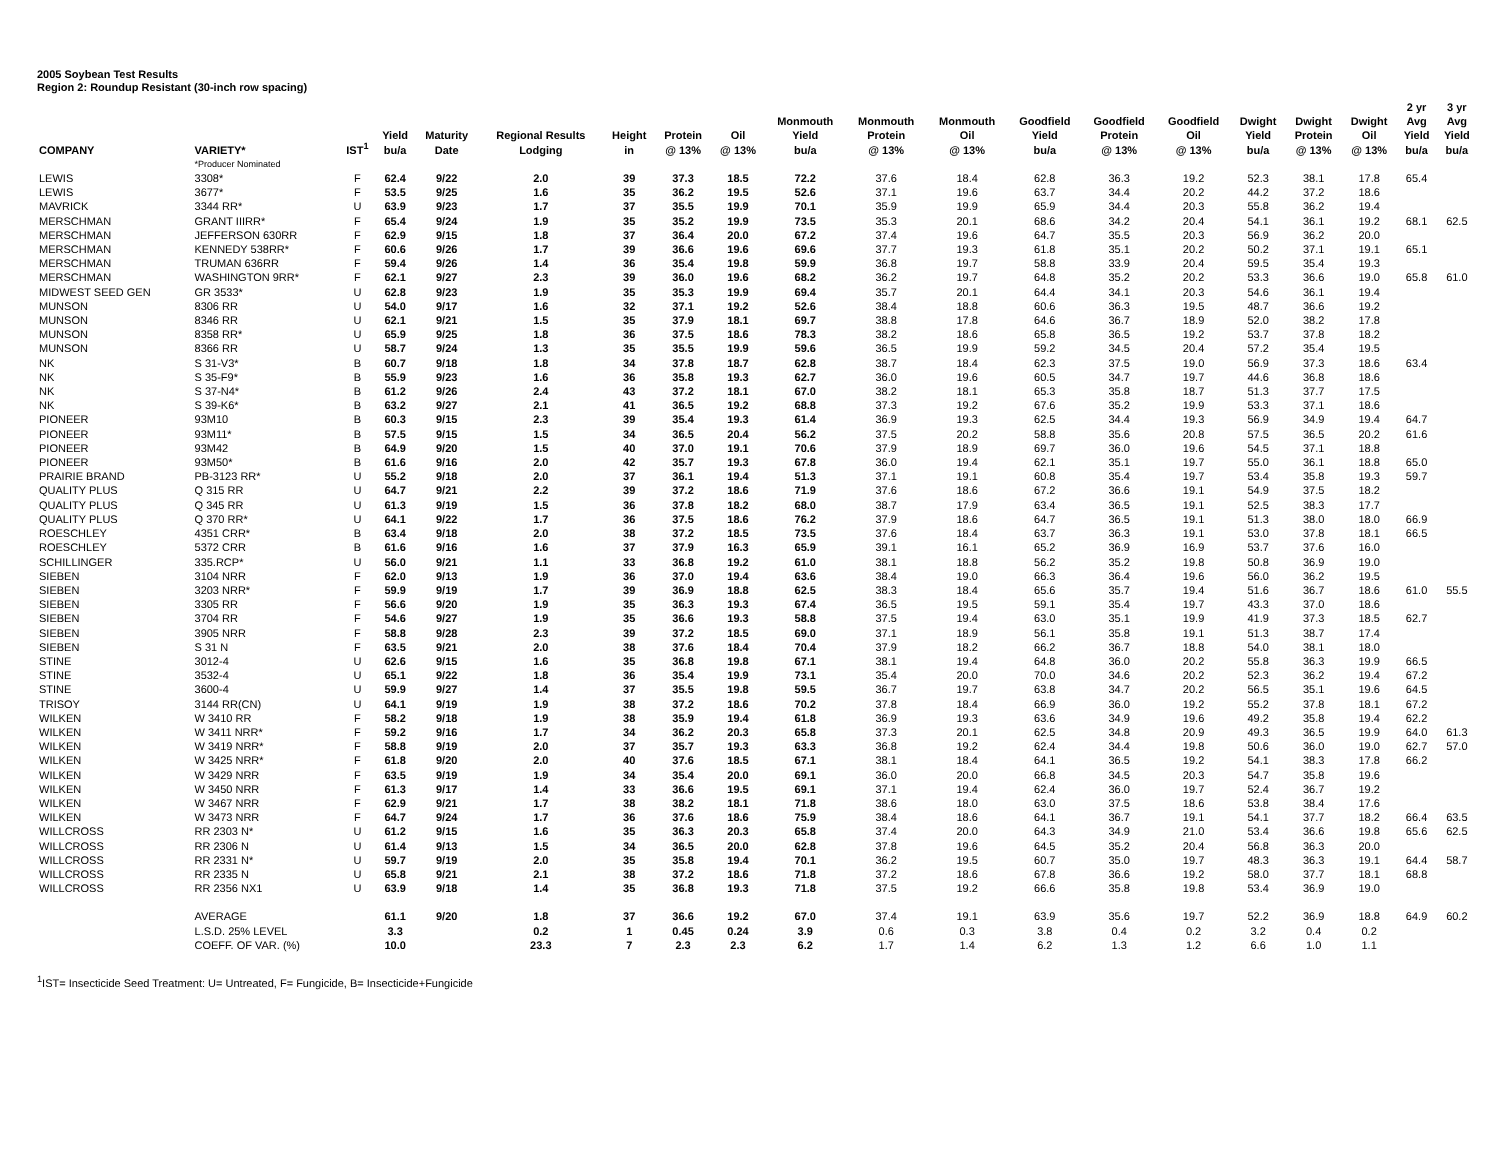2005 Soybean Test Results
Region 2: Roundup Resistant (30-inch row spacing)
| COMPANY | VARIETY* | IST<sup>1</sup> | Yield bu/a | Maturity Date | Regional Results Lodging | Height in | Protein @ 13% | Oil @ 13% | Monmouth Yield bu/a | Monmouth Protein @ 13% | Monmouth Oil @ 13% | Goodfield Yield bu/a | Goodfield Protein @ 13% | Goodfield Oil @ 13% | Dwight Yield bu/a | Dwight Protein @ 13% | Dwight Oil @ 13% | 2 yr Avg Yield bu/a | 3 yr Avg Yield bu/a |
| --- | --- | --- | --- | --- | --- | --- | --- | --- | --- | --- | --- | --- | --- | --- | --- | --- | --- | --- | --- |
| | *Producer Nominated | | | | | | | | | | | | | | | | | | |
| LEWIS | 3308* | F | 62.4 | 9/22 | 2.0 | 39 | 37.3 | 18.5 | 72.2 | 37.6 | 18.4 | 62.8 | 36.3 | 19.2 | 52.3 | 38.1 | 17.8 | 65.4 | |
| LEWIS | 3677* | F | 53.5 | 9/25 | 1.6 | 35 | 36.2 | 19.5 | 52.6 | 37.1 | 19.6 | 63.7 | 34.4 | 20.2 | 44.2 | 37.2 | 18.6 | | |
| MAVRICK | 3344 RR* | U | 63.9 | 9/23 | 1.7 | 37 | 35.5 | 19.9 | 70.1 | 35.9 | 19.9 | 65.9 | 34.4 | 20.3 | 55.8 | 36.2 | 19.4 | | |
| MERSCHMAN | GRANT IIIRR* | F | 65.4 | 9/24 | 1.9 | 35 | 35.2 | 19.9 | 73.5 | 35.3 | 20.1 | 68.6 | 34.2 | 20.4 | 54.1 | 36.1 | 19.2 | 68.1 | 62.5 |
| MERSCHMAN | JEFFERSON 630RR | F | 62.9 | 9/15 | 1.8 | 37 | 36.4 | 20.0 | 67.2 | 37.4 | 19.6 | 64.7 | 35.5 | 20.3 | 56.9 | 36.2 | 20.0 | | |
| MERSCHMAN | KENNEDY 538RR* | F | 60.6 | 9/26 | 1.7 | 39 | 36.6 | 19.6 | 69.6 | 37.7 | 19.3 | 61.8 | 35.1 | 20.2 | 50.2 | 37.1 | 19.1 | 65.1 | |
| MERSCHMAN | TRUMAN 636RR | F | 59.4 | 9/26 | 1.4 | 36 | 35.4 | 19.8 | 59.9 | 36.8 | 19.7 | 58.8 | 33.9 | 20.4 | 59.5 | 35.4 | 19.3 | | |
| MERSCHMAN | WASHINGTON 9RR* | F | 62.1 | 9/27 | 2.3 | 39 | 36.0 | 19.6 | 68.2 | 36.2 | 19.7 | 64.8 | 35.2 | 20.2 | 53.3 | 36.6 | 19.0 | 65.8 | 61.0 |
| MIDWEST SEED GEN | GR 3533* | U | 62.8 | 9/23 | 1.9 | 35 | 35.3 | 19.9 | 69.4 | 35.7 | 20.1 | 64.4 | 34.1 | 20.3 | 54.6 | 36.1 | 19.4 | | |
| MUNSON | 8306 RR | U | 54.0 | 9/17 | 1.6 | 32 | 37.1 | 19.2 | 52.6 | 38.4 | 18.8 | 60.6 | 36.3 | 19.5 | 48.7 | 36.6 | 19.2 | | |
| MUNSON | 8346 RR | U | 62.1 | 9/21 | 1.5 | 35 | 37.9 | 18.1 | 69.7 | 38.8 | 17.8 | 64.6 | 36.7 | 18.9 | 52.0 | 38.2 | 17.8 | | |
| MUNSON | 8358 RR* | U | 65.9 | 9/25 | 1.8 | 36 | 37.5 | 18.6 | 78.3 | 38.2 | 18.6 | 65.8 | 36.5 | 19.2 | 53.7 | 37.8 | 18.2 | | |
| MUNSON | 8366 RR | U | 58.7 | 9/24 | 1.3 | 35 | 35.5 | 19.9 | 59.6 | 36.5 | 19.9 | 59.2 | 34.5 | 20.4 | 57.2 | 35.4 | 19.5 | | |
| NK | S 31-V3* | B | 60.7 | 9/18 | 1.8 | 34 | 37.8 | 18.7 | 62.8 | 38.7 | 18.4 | 62.3 | 37.5 | 19.0 | 56.9 | 37.3 | 18.6 | 63.4 | |
| NK | S 35-F9* | B | 55.9 | 9/23 | 1.6 | 36 | 35.8 | 19.3 | 62.7 | 36.0 | 19.6 | 60.5 | 34.7 | 19.7 | 44.6 | 36.8 | 18.6 | | |
| NK | S 37-N4* | B | 61.2 | 9/26 | 2.4 | 43 | 37.2 | 18.1 | 67.0 | 38.2 | 18.1 | 65.3 | 35.8 | 18.7 | 51.3 | 37.7 | 17.5 | | |
| NK | S 39-K6* | B | 63.2 | 9/27 | 2.1 | 41 | 36.5 | 19.2 | 68.8 | 37.3 | 19.2 | 67.6 | 35.2 | 19.9 | 53.3 | 37.1 | 18.6 | | |
| PIONEER | 93M10 | B | 60.3 | 9/15 | 2.3 | 39 | 35.4 | 19.3 | 61.4 | 36.9 | 19.3 | 62.5 | 34.4 | 19.3 | 56.9 | 34.9 | 19.4 | 64.7 | |
| PIONEER | 93M11* | B | 57.5 | 9/15 | 1.5 | 34 | 36.5 | 20.4 | 56.2 | 37.5 | 20.2 | 58.8 | 35.6 | 20.8 | 57.5 | 36.5 | 20.2 | 61.6 | |
| PIONEER | 93M42 | B | 64.9 | 9/20 | 1.5 | 40 | 37.0 | 19.1 | 70.6 | 37.9 | 18.9 | 69.7 | 36.0 | 19.6 | 54.5 | 37.1 | 18.8 | | |
| PIONEER | 93M50* | B | 61.6 | 9/16 | 2.0 | 42 | 35.7 | 19.3 | 67.8 | 36.0 | 19.4 | 62.1 | 35.1 | 19.7 | 55.0 | 36.1 | 18.8 | 65.0 | |
| PRAIRIE BRAND | PB-3123 RR* | U | 55.2 | 9/18 | 2.0 | 37 | 36.1 | 19.4 | 51.3 | 37.1 | 19.1 | 60.8 | 35.4 | 19.7 | 53.4 | 35.8 | 19.3 | 59.7 | |
| QUALITY PLUS | Q 315 RR | U | 64.7 | 9/21 | 2.2 | 39 | 37.2 | 18.6 | 71.9 | 37.6 | 18.6 | 67.2 | 36.6 | 19.1 | 54.9 | 37.5 | 18.2 | | |
| QUALITY PLUS | Q 345 RR | U | 61.3 | 9/19 | 1.5 | 36 | 37.8 | 18.2 | 68.0 | 38.7 | 17.9 | 63.4 | 36.5 | 19.1 | 52.5 | 38.3 | 17.7 | | |
| QUALITY PLUS | Q 370 RR* | U | 64.1 | 9/22 | 1.7 | 36 | 37.5 | 18.6 | 76.2 | 37.9 | 18.6 | 64.7 | 36.5 | 19.1 | 51.3 | 38.0 | 18.0 | 66.9 | |
| ROESCHLEY | 4351 CRR* | B | 63.4 | 9/18 | 2.0 | 38 | 37.2 | 18.5 | 73.5 | 37.6 | 18.4 | 63.7 | 36.3 | 19.1 | 53.0 | 37.8 | 18.1 | 66.5 | |
| ROESCHLEY | 5372 CRR | B | 61.6 | 9/16 | 1.6 | 37 | 37.9 | 16.3 | 65.9 | 39.1 | 16.1 | 65.2 | 36.9 | 16.9 | 53.7 | 37.6 | 16.0 | | |
| SCHILLINGER | 335.RCP* | U | 56.0 | 9/21 | 1.1 | 33 | 36.8 | 19.2 | 61.0 | 38.1 | 18.8 | 56.2 | 35.2 | 19.8 | 50.8 | 36.9 | 19.0 | | |
| SIEBEN | 3104 NRR | F | 62.0 | 9/13 | 1.9 | 36 | 37.0 | 19.4 | 63.6 | 38.4 | 19.0 | 66.3 | 36.4 | 19.6 | 56.0 | 36.2 | 19.5 | | |
| SIEBEN | 3203 NRR* | F | 59.9 | 9/19 | 1.7 | 39 | 36.9 | 18.8 | 62.5 | 38.3 | 18.4 | 65.6 | 35.7 | 19.4 | 51.6 | 36.7 | 18.6 | 61.0 | 55.5 |
| SIEBEN | 3305 RR | F | 56.6 | 9/20 | 1.9 | 35 | 36.3 | 19.3 | 67.4 | 36.5 | 19.5 | 59.1 | 35.4 | 19.7 | 43.3 | 37.0 | 18.6 | | |
| SIEBEN | 3704 RR | F | 54.6 | 9/27 | 1.9 | 35 | 36.6 | 19.3 | 58.8 | 37.5 | 19.4 | 63.0 | 35.1 | 19.9 | 41.9 | 37.3 | 18.5 | 62.7 | |
| SIEBEN | 3905 NRR | F | 58.8 | 9/28 | 2.3 | 39 | 37.2 | 18.5 | 69.0 | 37.1 | 18.9 | 56.1 | 35.8 | 19.1 | 51.3 | 38.7 | 17.4 | | |
| SIEBEN | S 31 N | F | 63.5 | 9/21 | 2.0 | 38 | 37.6 | 18.4 | 70.4 | 37.9 | 18.2 | 66.2 | 36.7 | 18.8 | 54.0 | 38.1 | 18.0 | | |
| STINE | 3012-4 | U | 62.6 | 9/15 | 1.6 | 35 | 36.8 | 19.8 | 67.1 | 38.1 | 19.4 | 64.8 | 36.0 | 20.2 | 55.8 | 36.3 | 19.9 | 66.5 | |
| STINE | 3532-4 | U | 65.1 | 9/22 | 1.8 | 36 | 35.4 | 19.9 | 73.1 | 35.4 | 20.0 | 70.0 | 34.6 | 20.2 | 52.3 | 36.2 | 19.4 | 67.2 | |
| STINE | 3600-4 | U | 59.9 | 9/27 | 1.4 | 37 | 35.5 | 19.8 | 59.5 | 36.7 | 19.7 | 63.8 | 34.7 | 20.2 | 56.5 | 35.1 | 19.6 | 64.5 | |
| TRISOY | 3144 RR(CN) | U | 64.1 | 9/19 | 1.9 | 38 | 37.2 | 18.6 | 70.2 | 37.8 | 18.4 | 66.9 | 36.0 | 19.2 | 55.2 | 37.8 | 18.1 | 67.2 | |
| WILKEN | W 3410 RR | F | 58.2 | 9/18 | 1.9 | 38 | 35.9 | 19.4 | 61.8 | 36.9 | 19.3 | 63.6 | 34.9 | 19.6 | 49.2 | 35.8 | 19.4 | 62.2 | |
| WILKEN | W 3411 NRR* | F | 59.2 | 9/16 | 1.7 | 34 | 36.2 | 20.3 | 65.8 | 37.3 | 20.1 | 62.5 | 34.8 | 20.9 | 49.3 | 36.5 | 19.9 | 64.0 | 61.3 |
| WILKEN | W 3419 NRR* | F | 58.8 | 9/19 | 2.0 | 37 | 35.7 | 19.3 | 63.3 | 36.8 | 19.2 | 62.4 | 34.4 | 19.8 | 50.6 | 36.0 | 19.0 | 62.7 | 57.0 |
| WILKEN | W 3425 NRR* | F | 61.8 | 9/20 | 2.0 | 40 | 37.6 | 18.5 | 67.1 | 38.1 | 18.4 | 64.1 | 36.5 | 19.2 | 54.1 | 38.3 | 17.8 | 66.2 | |
| WILKEN | W 3429 NRR | F | 63.5 | 9/19 | 1.9 | 34 | 35.4 | 20.0 | 69.1 | 36.0 | 20.0 | 66.8 | 34.5 | 20.3 | 54.7 | 35.8 | 19.6 | | |
| WILKEN | W 3450 NRR | F | 61.3 | 9/17 | 1.4 | 33 | 36.6 | 19.5 | 69.1 | 37.1 | 19.4 | 62.4 | 36.0 | 19.7 | 52.4 | 36.7 | 19.2 | | |
| WILKEN | W 3467 NRR | F | 62.9 | 9/21 | 1.7 | 38 | 38.2 | 18.1 | 71.8 | 38.6 | 18.0 | 63.0 | 37.5 | 18.6 | 53.8 | 38.4 | 17.6 | | |
| WILKEN | W 3473 NRR | F | 64.7 | 9/24 | 1.7 | 36 | 37.6 | 18.6 | 75.9 | 38.4 | 18.6 | 64.1 | 36.7 | 19.1 | 54.1 | 37.7 | 18.2 | 66.4 | 63.5 |
| WILLCROSS | RR 2303 N* | U | 61.2 | 9/15 | 1.6 | 35 | 36.3 | 20.3 | 65.8 | 37.4 | 20.0 | 64.3 | 34.9 | 21.0 | 53.4 | 36.6 | 19.8 | 65.6 | 62.5 |
| WILLCROSS | RR 2306 N | U | 61.4 | 9/13 | 1.5 | 34 | 36.5 | 20.0 | 62.8 | 37.8 | 19.6 | 64.5 | 35.2 | 20.4 | 56.8 | 36.3 | 20.0 | | |
| WILLCROSS | RR 2331 N* | U | 59.7 | 9/19 | 2.0 | 35 | 35.8 | 19.4 | 70.1 | 36.2 | 19.5 | 60.7 | 35.0 | 19.7 | 48.3 | 36.3 | 19.1 | 64.4 | 58.7 |
| WILLCROSS | RR 2335 N | U | 65.8 | 9/21 | 2.1 | 38 | 37.2 | 18.6 | 71.8 | 37.2 | 18.6 | 67.8 | 36.6 | 19.2 | 58.0 | 37.7 | 18.1 | 68.8 | |
| WILLCROSS | RR 2356 NX1 | U | 63.9 | 9/18 | 1.4 | 35 | 36.8 | 19.3 | 71.8 | 37.5 | 19.2 | 66.6 | 35.8 | 19.8 | 53.4 | 36.9 | 19.0 | | |
| | AVERAGE | | 61.1 | 9/20 | 1.8 | 37 | 36.6 | 19.2 | 67.0 | 37.4 | 19.1 | 63.9 | 35.6 | 19.7 | 52.2 | 36.9 | 18.8 | 64.9 | 60.2 |
| | L.S.D. 25% LEVEL | | 3.3 | | 0.2 | 1 | 0.45 | 0.24 | 3.9 | 0.6 | 0.3 | 3.8 | 0.4 | 0.2 | 3.2 | 0.4 | 0.2 | | |
| | COEFF. OF VAR. (%) | | 10.0 | | 23.3 | 7 | 2.3 | 2.3 | 6.2 | 1.7 | 1.4 | 6.2 | 1.3 | 1.2 | 6.6 | 1.0 | 1.1 | | |
<sup>1</sup> IST= Insecticide Seed Treatment: U= Untreated, F= Fungicide, B= Insecticide+Fungicide